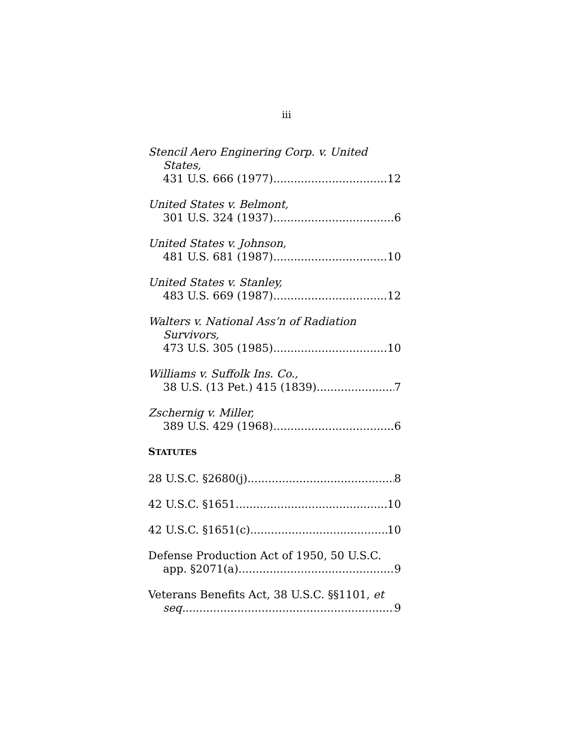iii
Stencil Aero Enginering Corp. v. United
States,
431 U.S. 666 (1977) 12
United States v. Belmont,
301 U.S. 324 (1937) 6
United States v. Johnson,
481 U.S. 681 (1987) 10
United States v. Stanley,
483 U.S. 669 (1987) 12
Walters v. National Ass’n of Radiation
Survivors,
473 U.S. 305 (1985) 10
Williams v. Suffolk Ins. Co.,
38 U.S. (13 Pet.) 415 (1839) 7
Zschernig v. Miller,
389 U.S. 429 (1968) 6
STATUTES
28 U.S.C. §2680(j) 8
42 U.S.C. §1651 10
42 U.S.C. §1651(c) 10
Defense Production Act of 1950, 50 U.S.C.
app. §2071(a) 9
Veterans Benefits Act, 38 U.S.C. §§1101, et
seq. 9